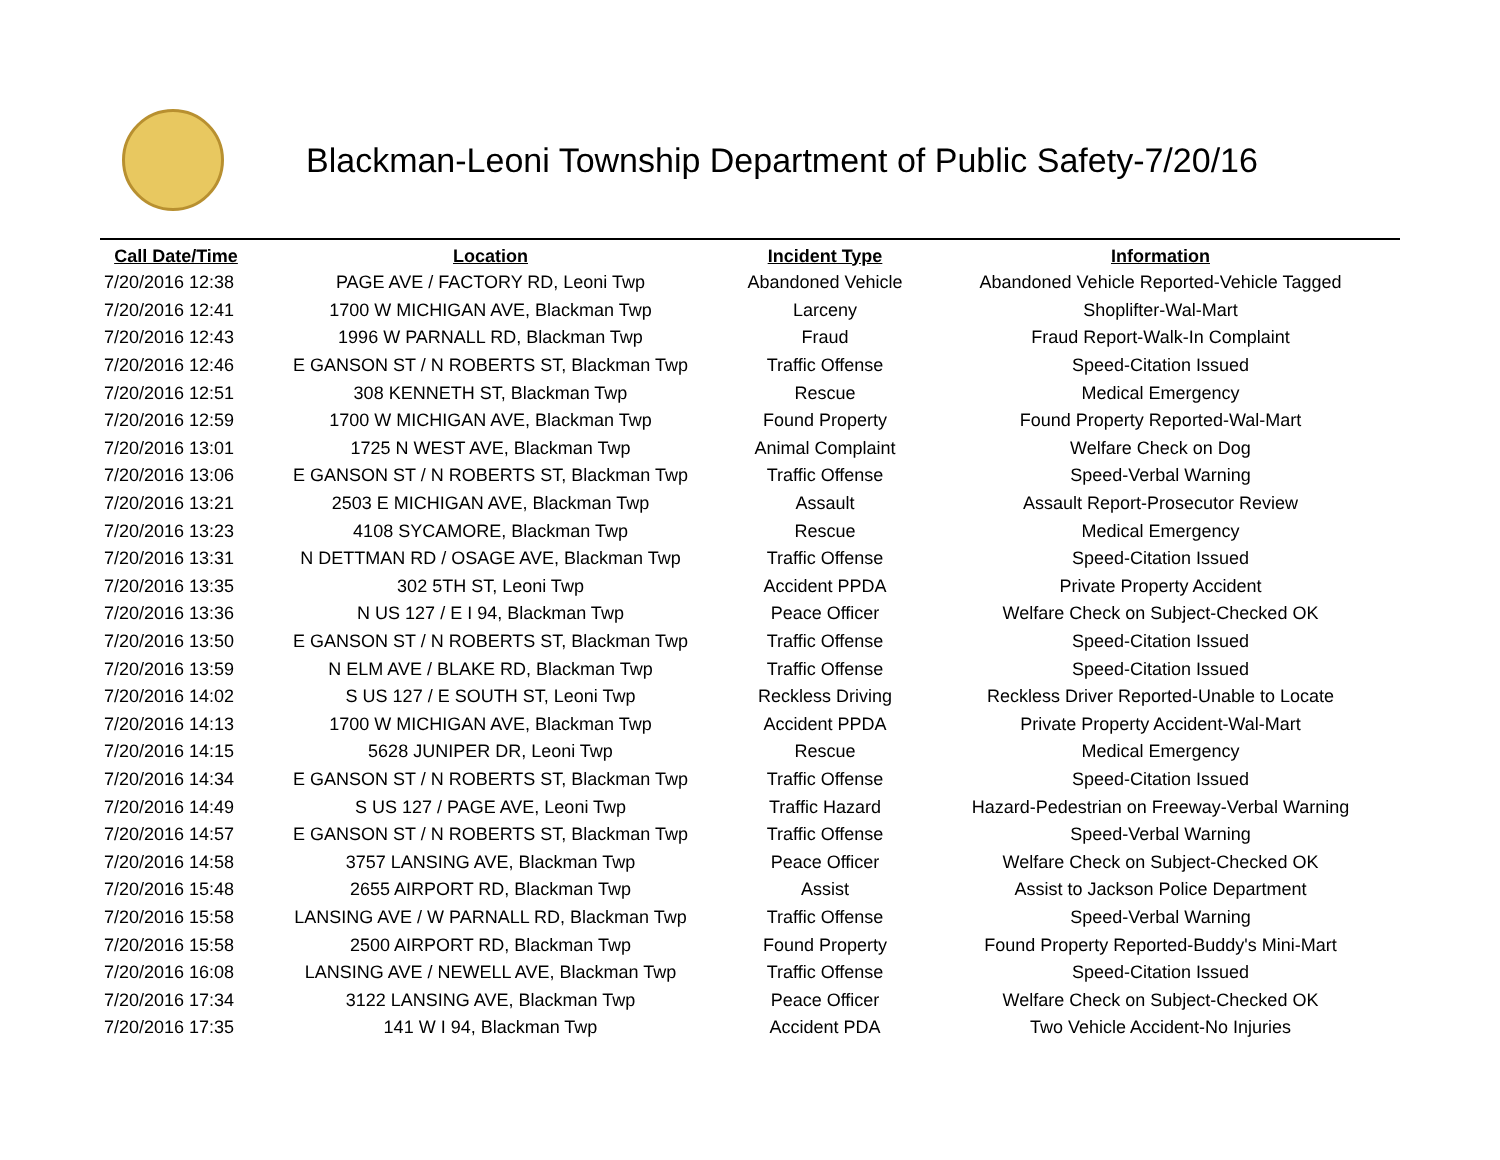Blackman-Leoni Township Department of Public Safety-7/20/16
| Call Date/Time | Location | Incident Type | Information |
| --- | --- | --- | --- |
| 7/20/2016 12:38 | PAGE AVE / FACTORY RD, Leoni Twp | Abandoned Vehicle | Abandoned Vehicle Reported-Vehicle Tagged |
| 7/20/2016 12:41 | 1700 W MICHIGAN AVE, Blackman Twp | Larceny | Shoplifter-Wal-Mart |
| 7/20/2016 12:43 | 1996 W PARNALL RD, Blackman Twp | Fraud | Fraud Report-Walk-In Complaint |
| 7/20/2016 12:46 | E GANSON ST / N ROBERTS ST, Blackman Twp | Traffic Offense | Speed-Citation Issued |
| 7/20/2016 12:51 | 308 KENNETH ST, Blackman Twp | Rescue | Medical Emergency |
| 7/20/2016 12:59 | 1700 W MICHIGAN AVE, Blackman Twp | Found Property | Found Property Reported-Wal-Mart |
| 7/20/2016 13:01 | 1725 N WEST AVE, Blackman Twp | Animal Complaint | Welfare Check on Dog |
| 7/20/2016 13:06 | E GANSON ST / N ROBERTS ST, Blackman Twp | Traffic Offense | Speed-Verbal Warning |
| 7/20/2016 13:21 | 2503 E MICHIGAN AVE, Blackman Twp | Assault | Assault Report-Prosecutor Review |
| 7/20/2016 13:23 | 4108 SYCAMORE, Blackman Twp | Rescue | Medical Emergency |
| 7/20/2016 13:31 | N DETTMAN RD / OSAGE AVE, Blackman Twp | Traffic Offense | Speed-Citation Issued |
| 7/20/2016 13:35 | 302 5TH ST, Leoni Twp | Accident PPDA | Private Property Accident |
| 7/20/2016 13:36 | N US 127 / E I 94, Blackman Twp | Peace Officer | Welfare Check on Subject-Checked OK |
| 7/20/2016 13:50 | E GANSON ST / N ROBERTS ST, Blackman Twp | Traffic Offense | Speed-Citation Issued |
| 7/20/2016 13:59 | N ELM AVE / BLAKE RD, Blackman Twp | Traffic Offense | Speed-Citation Issued |
| 7/20/2016 14:02 | S US 127 / E SOUTH ST, Leoni Twp | Reckless Driving | Reckless Driver Reported-Unable to Locate |
| 7/20/2016 14:13 | 1700 W MICHIGAN AVE, Blackman Twp | Accident PPDA | Private Property Accident-Wal-Mart |
| 7/20/2016 14:15 | 5628 JUNIPER DR, Leoni Twp | Rescue | Medical Emergency |
| 7/20/2016 14:34 | E GANSON ST / N ROBERTS ST, Blackman Twp | Traffic Offense | Speed-Citation Issued |
| 7/20/2016 14:49 | S US 127 / PAGE AVE, Leoni Twp | Traffic Hazard | Hazard-Pedestrian on Freeway-Verbal Warning |
| 7/20/2016 14:57 | E GANSON ST / N ROBERTS ST, Blackman Twp | Traffic Offense | Speed-Verbal Warning |
| 7/20/2016 14:58 | 3757 LANSING AVE, Blackman Twp | Peace Officer | Welfare Check on Subject-Checked OK |
| 7/20/2016 15:48 | 2655 AIRPORT RD, Blackman Twp | Assist | Assist to Jackson Police Department |
| 7/20/2016 15:58 | LANSING AVE / W PARNALL RD, Blackman Twp | Traffic Offense | Speed-Verbal Warning |
| 7/20/2016 15:58 | 2500 AIRPORT RD, Blackman Twp | Found Property | Found Property Reported-Buddy's Mini-Mart |
| 7/20/2016 16:08 | LANSING AVE / NEWELL AVE, Blackman Twp | Traffic Offense | Speed-Citation Issued |
| 7/20/2016 17:34 | 3122 LANSING AVE, Blackman Twp | Peace Officer | Welfare Check on Subject-Checked OK |
| 7/20/2016 17:35 | 141 W I 94, Blackman Twp | Accident PDA | Two Vehicle Accident-No Injuries |